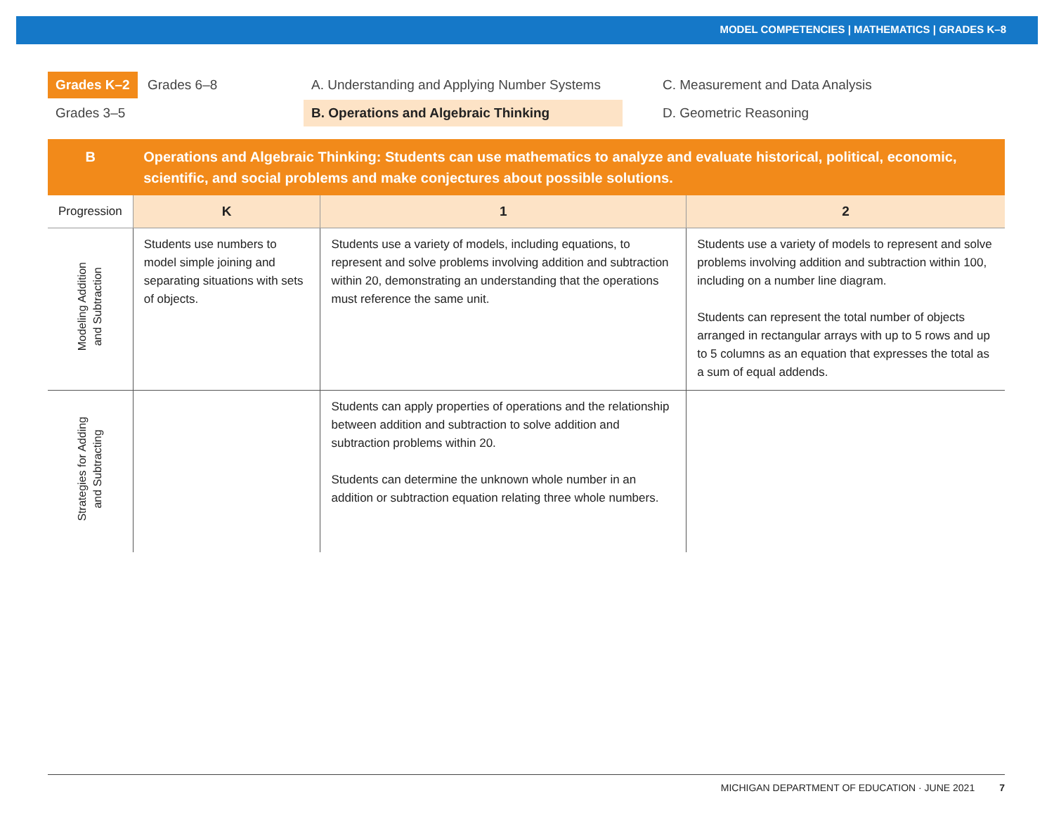MODEL COMPETENCIES | MATHEMATICS | GRADES K–8
Grades K–2 Grades 6–8
Grades 3–5
A. Understanding and Applying Number Systems
B. Operations and Algebraic Thinking
C. Measurement and Data Analysis
D. Geometric Reasoning
| B | Operations and Algebraic Thinking: Students can use mathematics to analyze and evaluate historical, political, economic, scientific, and social problems and make conjectures about possible solutions. | | |
| Progression | K | 1 | 2 |
| Modeling Addition and Subtraction | Students use numbers to model simple joining and separating situations with sets of objects. | Students use a variety of models, including equations, to represent and solve problems involving addition and subtraction within 20, demonstrating an understanding that the operations must reference the same unit. | Students use a variety of models to represent and solve problems involving addition and subtraction within 100, including on a number line diagram. Students can represent the total number of objects arranged in rectangular arrays with up to 5 rows and up to 5 columns as an equation that expresses the total as a sum of equal addends. |
| Strategies for Adding and Subtracting | | Students can apply properties of operations and the relationship between addition and subtraction to solve addition and subtraction problems within 20. Students can determine the unknown whole number in an addition or subtraction equation relating three whole numbers. | |
MICHIGAN DEPARTMENT OF EDUCATION · JUNE 2021 7